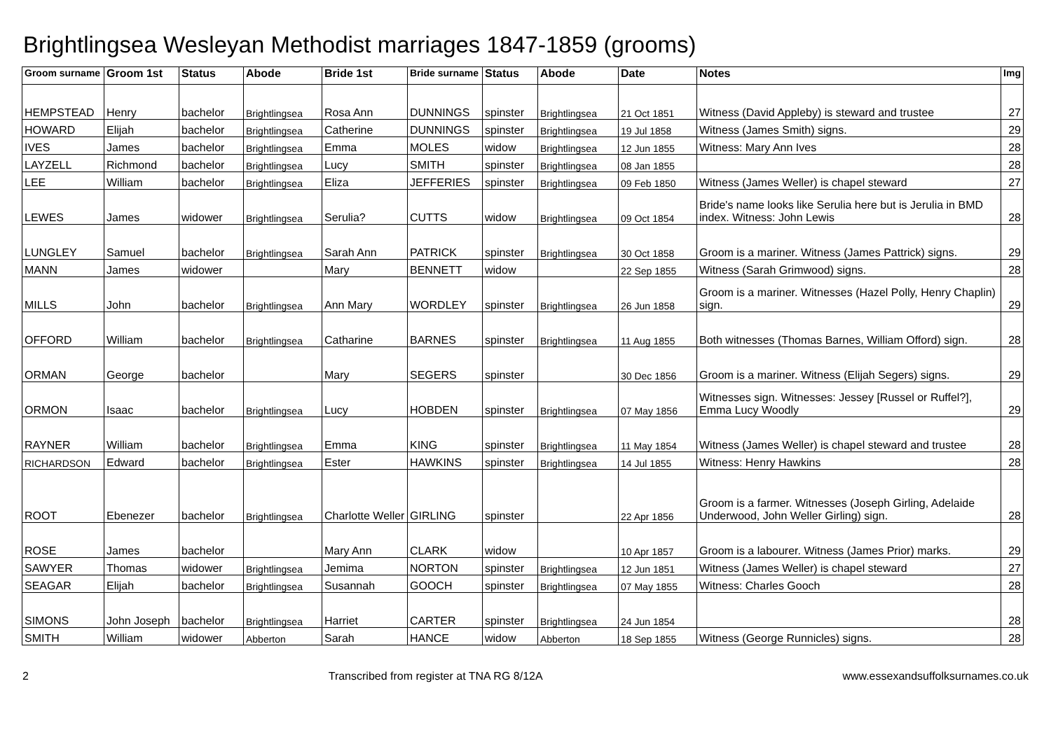Brightlingsea Wesleyan Methodist marriages 1847-1859 (grooms)
| Groom surname | Groom 1st | Status | Abode | Bride 1st | Bride surname | Status | Abode | Date | Notes | Img |
| --- | --- | --- | --- | --- | --- | --- | --- | --- | --- | --- |
| HEMPSTEAD | Henry | bachelor | Brightlingsea | Rosa Ann | DUNNINGS | spinster | Brightlingsea | 21 Oct 1851 | Witness (David Appleby) is steward and trustee | 27 |
| HOWARD | Elijah | bachelor | Brightlingsea | Catherine | DUNNINGS | spinster | Brightlingsea | 19 Jul 1858 | Witness (James Smith) signs. | 29 |
| IVES | James | bachelor | Brightlingsea | Emma | MOLES | widow | Brightlingsea | 12 Jun 1855 | Witness: Mary Ann Ives | 28 |
| LAYZELL | Richmond | bachelor | Brightlingsea | Lucy | SMITH | spinster | Brightlingsea | 08 Jan 1855 | | 28 |
| LEE | William | bachelor | Brightlingsea | Eliza | JEFFERIES | spinster | Brightlingsea | 09 Feb 1850 | Witness (James Weller) is chapel steward | 27 |
| LEWES | James | widower | Brightlingsea | Serulia? | CUTTS | widow | Brightlingsea | 09 Oct 1854 | Bride's name looks like Serulia here but is Jerulia in BMD index. Witness: John Lewis | 28 |
| LUNGLEY | Samuel | bachelor | Brightlingsea | Sarah Ann | PATRICK | spinster | Brightlingsea | 30 Oct 1858 | Groom is a mariner. Witness (James Pattrick) signs. | 29 |
| MANN | James | widower | | Mary | BENNETT | widow | | 22 Sep 1855 | Witness (Sarah Grimwood) signs. | 28 |
| MILLS | John | bachelor | Brightlingsea | Ann Mary | WORDLEY | spinster | Brightlingsea | 26 Jun 1858 | Groom is a mariner. Witnesses (Hazel Polly, Henry Chaplin) sign. | 29 |
| OFFORD | William | bachelor | Brightlingsea | Catharine | BARNES | spinster | Brightlingsea | 11 Aug 1855 | Both witnesses (Thomas Barnes, William Offord) sign. | 28 |
| ORMAN | George | bachelor | | Mary | SEGERS | spinster | | 30 Dec 1856 | Groom is a mariner. Witness (Elijah Segers) signs. | 29 |
| ORMON | Isaac | bachelor | Brightlingsea | Lucy | HOBDEN | spinster | Brightlingsea | 07 May 1856 | Witnesses sign. Witnesses: Jessey [Russel or Ruffel?], Emma Lucy Woodly | 29 |
| RAYNER | William | bachelor | Brightlingsea | Emma | KING | spinster | Brightlingsea | 11 May 1854 | Witness (James Weller) is chapel steward and trustee | 28 |
| RICHARDSON | Edward | bachelor | Brightlingsea | Ester | HAWKINS | spinster | Brightlingsea | 14 Jul 1855 | Witness: Henry Hawkins | 28 |
| ROOT | Ebenezer | bachelor | Brightlingsea | Charlotte Weller | GIRLING | spinster | | 22 Apr 1856 | Groom is a farmer. Witnesses (Joseph Girling, Adelaide Underwood, John Weller Girling) sign. | 28 |
| ROSE | James | bachelor | | Mary Ann | CLARK | widow | | 10 Apr 1857 | Groom is a labourer. Witness (James Prior) marks. | 29 |
| SAWYER | Thomas | widower | Brightlingsea | Jemima | NORTON | spinster | Brightlingsea | 12 Jun 1851 | Witness (James Weller) is chapel steward | 27 |
| SEAGAR | Elijah | bachelor | Brightlingsea | Susannah | GOOCH | spinster | Brightlingsea | 07 May 1855 | Witness: Charles Gooch | 28 |
| SIMONS | John Joseph | bachelor | Brightlingsea | Harriet | CARTER | spinster | Brightlingsea | 24 Jun 1854 | | 28 |
| SMITH | William | widower | Abberton | Sarah | HANCE | widow | Abberton | 18 Sep 1855 | Witness (George Runnicles) signs. | 28 |
2 Transcribed from register at TNA RG 8/12A www.essexandsuffolksurnames.co.uk